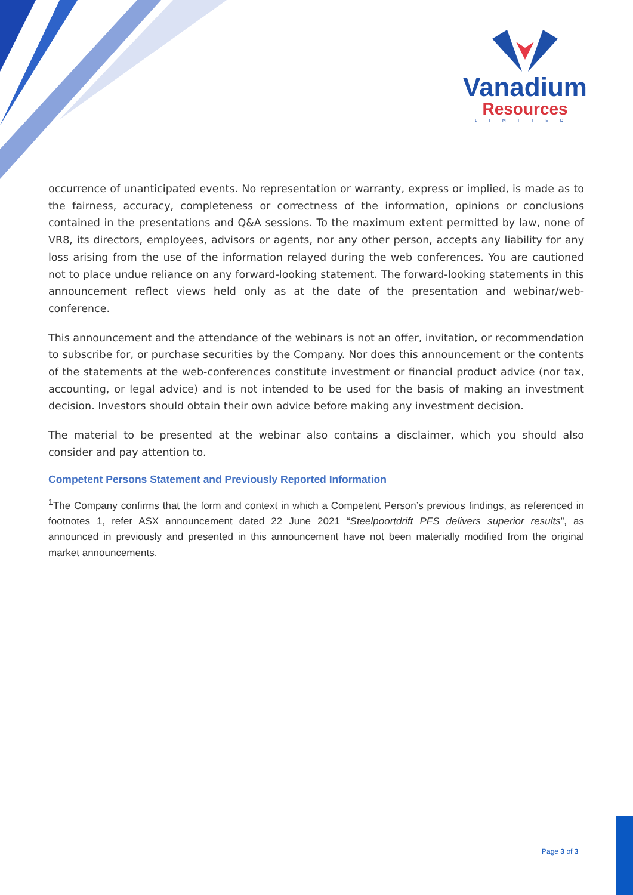Vanadium
Resources
LIMITED
occurrence of unanticipated events. No representation or warranty, express or implied, is made as to the fairness, accuracy, completeness or correctness of the information, opinions or conclusions contained in the presentations and Q&A sessions. To the maximum extent permitted by law, none of VR8, its directors, employees, advisors or agents, nor any other person, accepts any liability for any loss arising from the use of the information relayed during the web conferences. You are cautioned not to place undue reliance on any forward-looking statement. The forward-looking statements in this announcement reflect views held only as at the date of the presentation and webinar/web-conference.
This announcement and the attendance of the webinars is not an offer, invitation, or recommendation to subscribe for, or purchase securities by the Company. Nor does this announcement or the contents of the statements at the web-conferences constitute investment or financial product advice (nor tax, accounting, or legal advice) and is not intended to be used for the basis of making an investment decision. Investors should obtain their own advice before making any investment decision.
The material to be presented at the webinar also contains a disclaimer, which you should also consider and pay attention to.
Competent Persons Statement and Previously Reported Information
<sup>1</sup> The Company confirms that the form and context in which a Competent Person’s previous findings, as referenced in footnotes 1, refer ASX announcement dated 22 June 2021 “Steelpoortdrift PFS delivers superior results”, as announced in previously and presented in this announcement have not been materially modified from the original market announcements.
Page 3 of 3